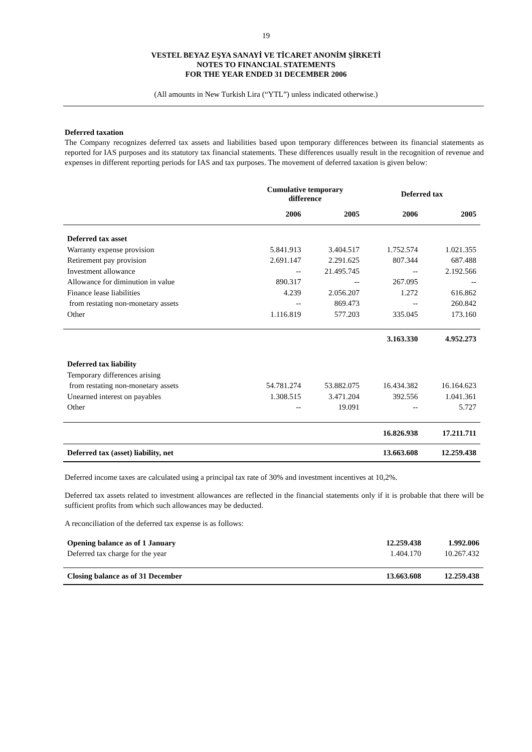19
VESTEL BEYAZ EŞYA SANAYİ VE TİCARET ANONİM ŞİRKETİ
NOTES TO FINANCIAL STATEMENTS
FOR THE YEAR ENDED 31 DECEMBER 2006
(All amounts in New Turkish Lira (“YTL”) unless indicated otherwise.)
Deferred taxation
The Company recognizes deferred tax assets and liabilities based upon temporary differences between its financial statements as reported for IAS purposes and its statutory tax financial statements. These differences usually result in the recognition of revenue and expenses in different reporting periods for IAS and tax purposes. The movement of deferred taxation is given below:
| | Cumulative temporary difference | | Deferred tax | |
| --- | --- | --- | --- | --- |
| | 2006 | 2005 | 2006 | 2005 |
| Deferred tax asset | | | | |
| Warranty expense provision | 5.841.913 | 3.404.517 | 1.752.574 | 1.021.355 |
| Retirement pay provision | 2.691.147 | 2.291.625 | 807.344 | 687.488 |
| Investment allowance | -- | 21.495.745 | -- | 2.192.566 |
| Allowance for diminution in value | 890.317 | -- | 267.095 | -- |
| Finance lease liabilities | 4.239 | 2.056.207 | 1.272 | 616.862 |
| from restating non-monetary assets | -- | 869.473 | -- | 260.842 |
| Other | 1.116.819 | 577.203 | 335.045 | 173.160 |
| | | | 3.163.330 | 4.952.273 |
| Deferred tax liability | | | | |
| Temporary differences arising | | | | |
| from restating non-monetary assets | 54.781.274 | 53.882.075 | 16.434.382 | 16.164.623 |
| Unearned interest on payables | 1.308.515 | 3.471.204 | 392.556 | 1.041.361 |
| Other | -- | 19.091 | -- | 5.727 |
| | | | 16.826.938 | 17.211.711 |
| Deferred tax (asset) liability, net | | | 13.663.608 | 12.259.438 |
Deferred income taxes are calculated using a principal tax rate of 30% and investment incentives at 10,2%.
Deferred tax assets related to investment allowances are reflected in the financial statements only if it is probable that there will be sufficient profits from which such allowances may be deducted.
A reconciliation of the deferred tax expense is as follows:
| Opening balance as of 1 January | 12.259.438 | 1.992.006 |
| Deferred tax charge for the year | 1.404.170 | 10.267.432 |
| Closing balance as of 31 December | 13.663.608 | 12.259.438 |